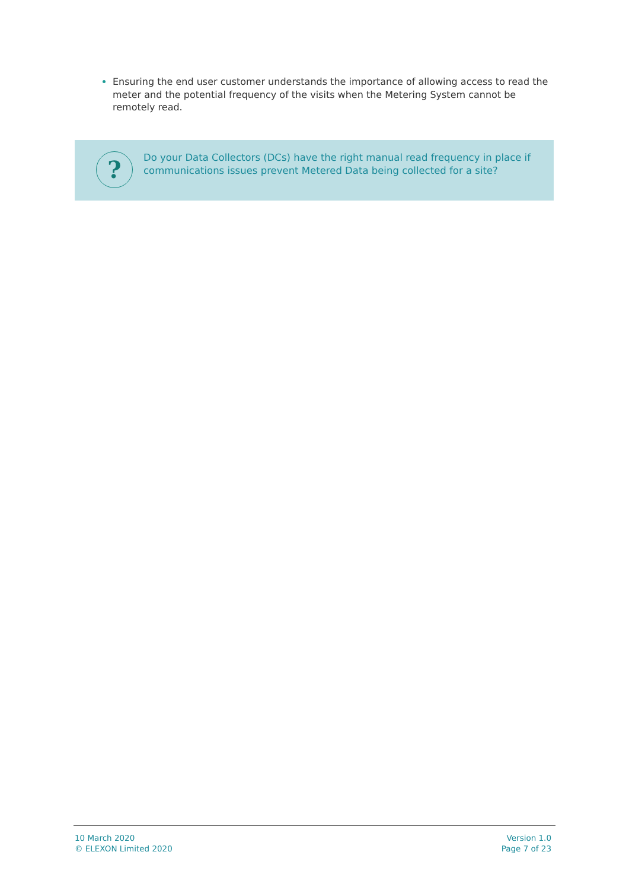Ensuring the end user customer understands the importance of allowing access to read the meter and the potential frequency of the visits when the Metering System cannot be remotely read.
?
Do your Data Collectors (DCs) have the right manual read frequency in place if communications issues prevent Metered Data being collected for a site?
10 March 2020
© ELEXON Limited 2020
Version 1.0
Page 7 of 23